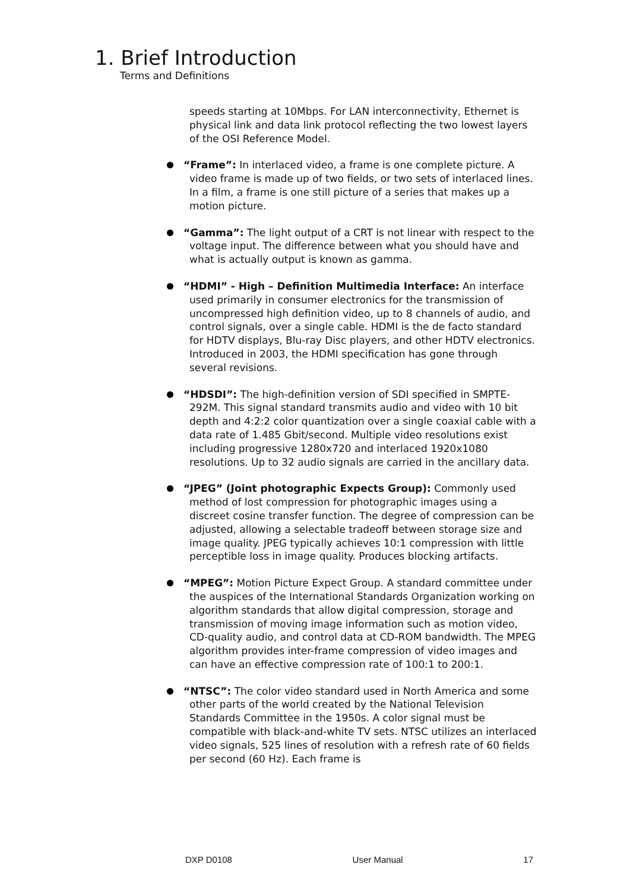1. Brief Introduction
Terms and Definitions
speeds starting at 10Mbps. For LAN interconnectivity, Ethernet is physical link and data link protocol reflecting the two lowest layers of the OSI Reference Model.
“Frame”: In interlaced video, a frame is one complete picture. A video frame is made up of two fields, or two sets of interlaced lines. In a film, a frame is one still picture of a series that makes up a motion picture.
“Gamma”: The light output of a CRT is not linear with respect to the voltage input. The difference between what you should have and what is actually output is known as gamma.
“HDMI” - High – Definition Multimedia Interface: An interface used primarily in consumer electronics for the transmission of uncompressed high definition video, up to 8 channels of audio, and control signals, over a single cable. HDMI is the de facto standard for HDTV displays, Blu-ray Disc players, and other HDTV electronics. Introduced in 2003, the HDMI specification has gone through several revisions.
“HDSDI”: The high-definition version of SDI specified in SMPTE-292M. This signal standard transmits audio and video with 10 bit depth and 4:2:2 color quantization over a single coaxial cable with a data rate of 1.485 Gbit/second. Multiple video resolutions exist including progressive 1280x720 and interlaced 1920x1080 resolutions. Up to 32 audio signals are carried in the ancillary data.
“JPEG” (Joint photographic Expects Group): Commonly used method of lost compression for photographic images using a discreet cosine transfer function. The degree of compression can be adjusted, allowing a selectable tradeoff between storage size and image quality. JPEG typically achieves 10:1 compression with little perceptible loss in image quality. Produces blocking artifacts.
“MPEG”: Motion Picture Expect Group. A standard committee under the auspices of the International Standards Organization working on algorithm standards that allow digital compression, storage and transmission of moving image information such as motion video, CD-quality audio, and control data at CD-ROM bandwidth. The MPEG algorithm provides inter-frame compression of video images and can have an effective compression rate of 100:1 to 200:1.
“NTSC”: The color video standard used in North America and some other parts of the world created by the National Television Standards Committee in the 1950s. A color signal must be compatible with black-and-white TV sets. NTSC utilizes an interlaced video signals, 525 lines of resolution with a refresh rate of 60 fields per second (60 Hz). Each frame is
DXP D0108 User Manual 17